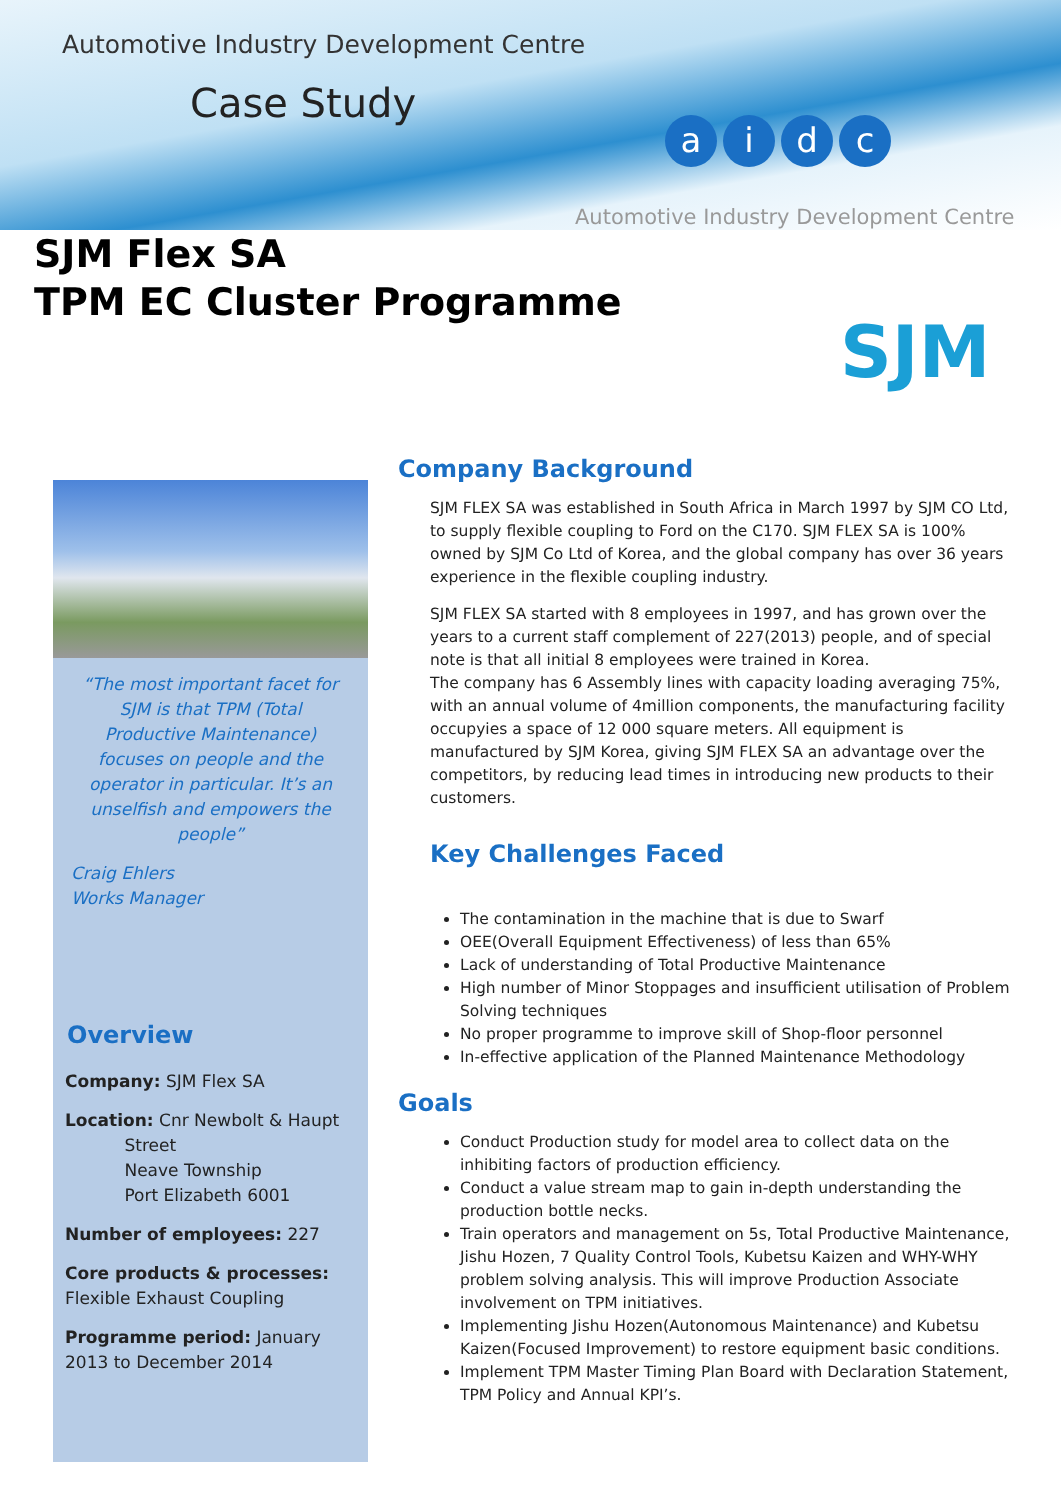Automotive Industry Development Centre
Case Study aidc
Automotive Industry Development Centre
SJM Flex SA
TPM EC Cluster Programme
SJM
“The most important facet for SJM is that TPM (Total Productive Maintenance) focuses on people and the operator in particular. It’s an unselfish and empowers the people”
Craig Ehlers
Works Manager
Overview
Company: SJM Flex SA
Location: Cnr Newbolt & Haupt
Street
Neave Township
Port Elizabeth 6001
Number of employees: 227
Core products & processes: Flexible Exhaust Coupling
Programme period: January 2013 to December 2014
Company Background
SJM FLEX SA was established in South Africa in March 1997 by SJM CO Ltd, to supply flexible coupling to Ford on the C170. SJM FLEX SA is 100% owned by SJM Co Ltd of Korea, and the global company has over 36 years experience in the flexible coupling industry.
SJM FLEX SA started with 8 employees in 1997, and has grown over the years to a current staff complement of 227(2013) people, and of special note is that all initial 8 employees were trained in Korea.
The company has 6 Assembly lines with capacity loading averaging 75%, with an annual volume of 4million components, the manufacturing facility occupyies a space of 12 000 square meters. All equipment is manufactured by SJM Korea, giving SJM FLEX SA an advantage over the competitors, by reducing lead times in introducing new products to their customers.
Key Challenges Faced
The contamination in the machine that is due to Swarf
OEE(Overall Equipment Effectiveness) of less than 65%
Lack of understanding of Total Productive Maintenance
High number of Minor Stoppages and insufficient utilisation of Problem Solving techniques
No proper programme to improve skill of Shop-floor personnel
In-effective application of the Planned Maintenance Methodology
Goals
Conduct Production study for model area to collect data on the inhibiting factors of production efficiency.
Conduct a value stream map to gain in-depth understanding the production bottle necks.
Train operators and management on 5s, Total Productive Maintenance, Jishu Hozen, 7 Quality Control Tools, Kubetsu Kaizen and WHY-WHY problem solving analysis. This will improve Production Associate involvement on TPM initiatives.
Implementing Jishu Hozen(Autonomous Maintenance) and Kubetsu Kaizen(Focused Improvement) to restore equipment basic conditions.
Implement TPM Master Timing Plan Board with Declaration Statement, TPM Policy and Annual KPI’s.